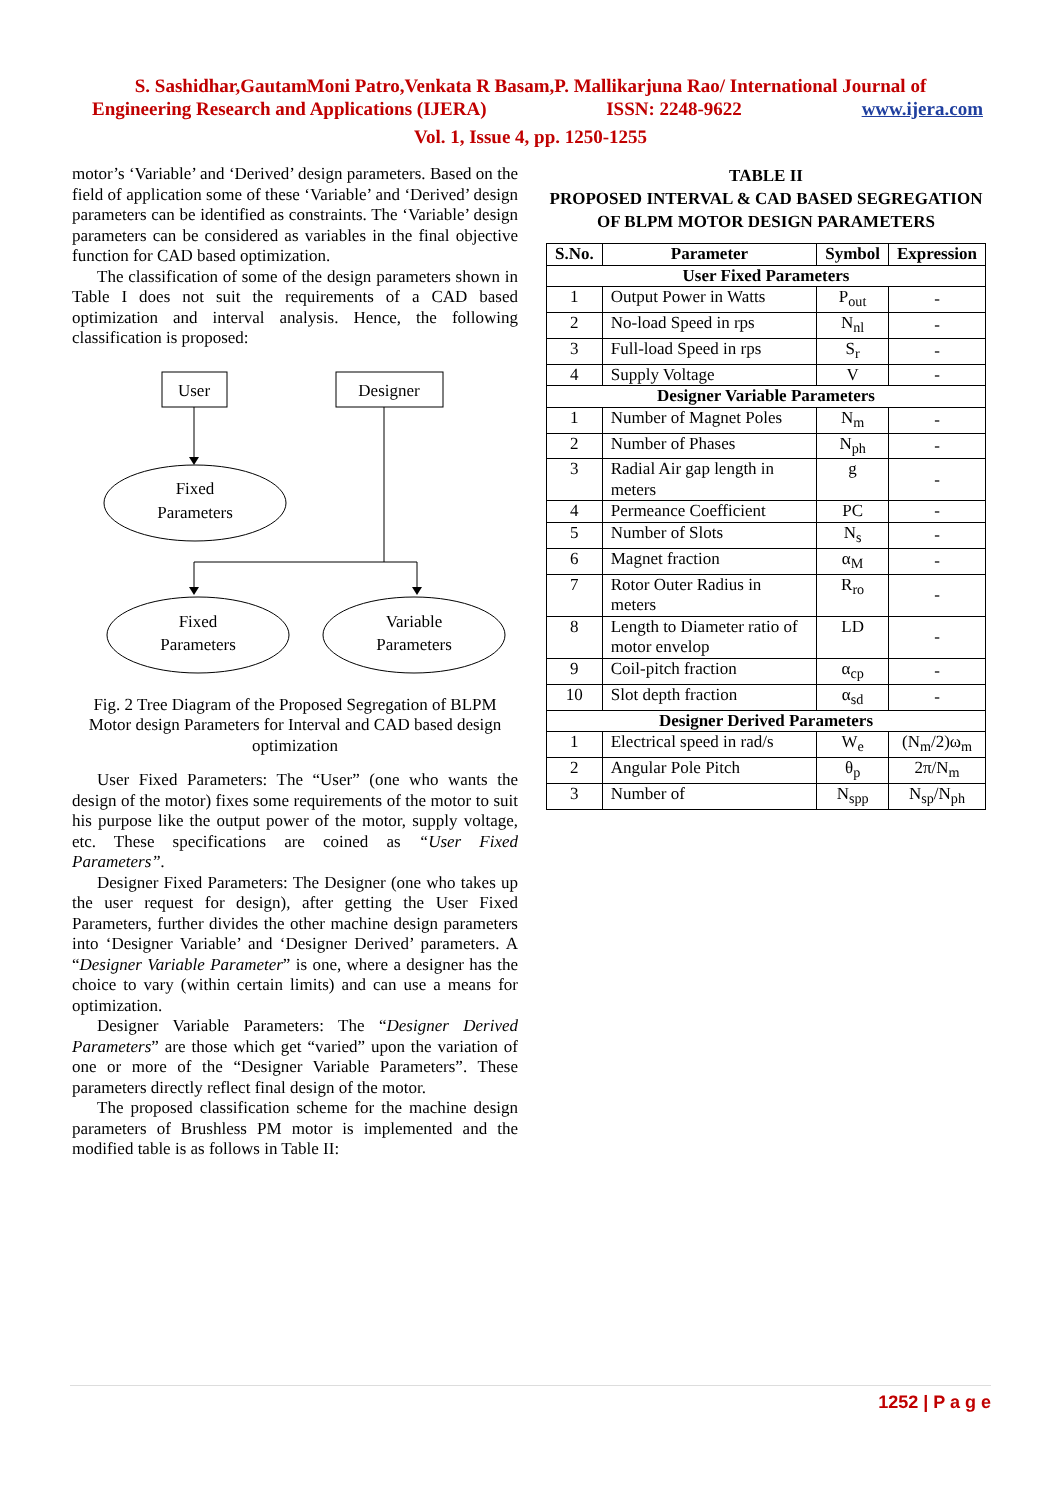S. Sashidhar,GautamMoni Patro,Venkata R Basam,P. Mallikarjuna Rao/ International Journal of
Engineering Research and Applications (IJERA) ISSN: 2248-9622 www.ijera.com
Vol. 1, Issue 4, pp. 1250-1255
motor’s ‘Variable’ and ‘Derived’ design parameters. Based on the field of application some of these ‘Variable’ and ‘Derived’ design parameters can be identified as constraints. The ‘Variable’ design parameters can be considered as variables in the final objective function for CAD based optimization.
The classification of some of the design parameters shown in Table I does not suit the requirements of a CAD based optimization and interval analysis. Hence, the following classification is proposed:
User
Designer
Fixed
Parameters
Fixed
Parameters
Variable
Parameters
Fig. 2 Tree Diagram of the Proposed Segregation of BLPM Motor design Parameters for Interval and CAD based design optimization
User Fixed Parameters: The “User” (one who wants the design of the motor) fixes some requirements of the motor to suit his purpose like the output power of the motor, supply voltage, etc. These specifications are coined as “User Fixed Parameters”.
Designer Fixed Parameters: The Designer (one who takes up the user request for design), after getting the User Fixed Parameters, further divides the other machine design parameters into ‘Designer Variable’ and ‘Designer Derived’ parameters. A “Designer Variable Parameter” is one, where a designer has the choice to vary (within certain limits) and can use a means for optimization.
Designer Variable Parameters: The “Designer Derived Parameters” are those which get “varied” upon the variation of one or more of the “Designer Variable Parameters”. These parameters directly reflect final design of the motor.
The proposed classification scheme for the machine design parameters of Brushless PM motor is implemented and the modified table is as follows in Table II:
TABLE II
PROPOSED INTERVAL & CAD BASED SEGREGATION
OF BLPM MOTOR DESIGN PARAMETERS
| S.No. | Parameter | Symbol | Expression |
| --- | --- | --- | --- |
| User Fixed Parameters | | | |
| 1 | Output Power in Watts | P<sub>out</sub> | - |
| 2 | No-load Speed in rps | N<sub>nl</sub> | - |
| 3 | Full-load Speed in rps | S<sub>r</sub> | - |
| 4 | Supply Voltage | V | - |
| Designer Variable Parameters | | | |
| 1 | Number of Magnet Poles | N<sub>m</sub> | - |
| 2 | Number of Phases | N<sub>ph</sub> | - |
| 3 | Radial Air gap length in meters | g | - |
| 4 | Permeance Coefficient | PC | - |
| 5 | Number of Slots | N<sub>s</sub> | - |
| 6 | Magnet fraction | α<sub>M</sub> | - |
| 7 | Rotor Outer Radius in meters | R<sub>ro</sub> | - |
| 8 | Length to Diameter ratio of motor envelop | LD | - |
| 9 | Coil-pitch fraction | α<sub>cp</sub> | - |
| 10 | Slot depth fraction | α<sub>sd</sub> | - |
| Designer Derived Parameters | | | |
| 1 | Electrical speed in rad/s | W<sub>e</sub> | (N<sub>m</sub>/2)ω<sub>m</sub> |
| 2 | Angular Pole Pitch | θ<sub>p</sub> | 2π/N<sub>m</sub> |
| 3 | Number of | N<sub>spp</sub> | N<sub>sp</sub>/N<sub>ph</sub> |
1252 | P a g e